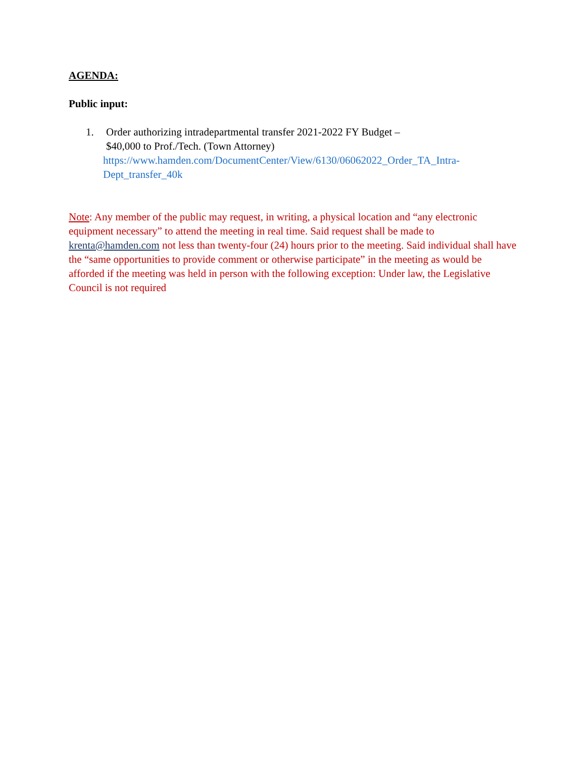AGENDA:
Public input:
1. Order authorizing intradepartmental transfer 2021-2022 FY Budget –
$40,000 to Prof./Tech. (Town Attorney)
https://www.hamden.com/DocumentCenter/View/6130/06062022_Order_TA_Intra-
Dept_transfer_40k
Note: Any member of the public may request, in writing, a physical location and “any electronic equipment necessary” to attend the meeting in real time. Said request shall be made to krenta@hamden.com not less than twenty-four (24) hours prior to the meeting. Said individual shall have the “same opportunities to provide comment or otherwise participate” in the meeting as would be afforded if the meeting was held in person with the following exception: Under law, the Legislative Council is not required